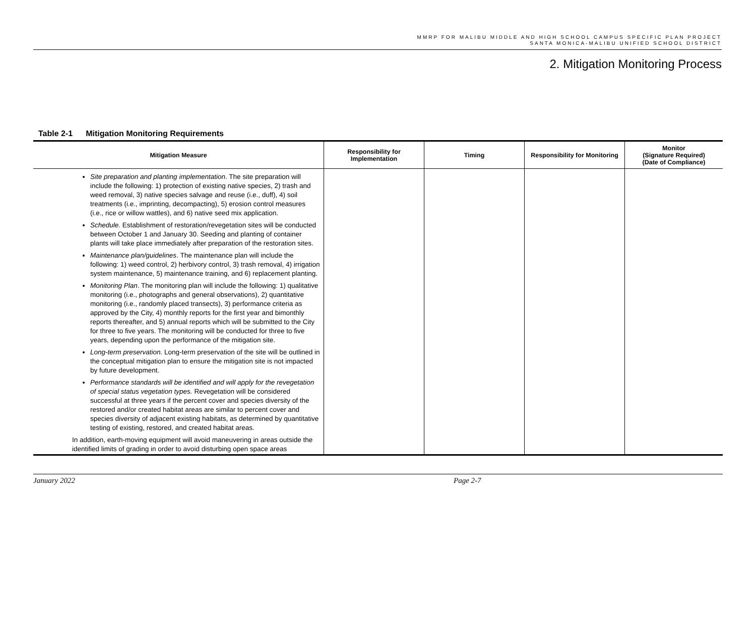MMRP FOR MALIBU MIDDLE AND HIGH SCHOOL CAMPUS SPECIFIC PLAN PROJECT
SANTA MONICA-MALIBU UNIFIED SCHOOL DISTRICT
2. Mitigation Monitoring Process
Table 2-1 Mitigation Monitoring Requirements
| Mitigation Measure | Responsibility for Implementation | Timing | Responsibility for Monitoring | Monitor (Signature Required) (Date of Compliance) |
| --- | --- | --- | --- | --- |
| Site preparation and planting implementation . The site preparation will include the following: 1) protection of existing native species, 2) trash and weed removal, 3) native species salvage and reuse (i.e., duff), 4) soil treatments (i.e., imprinting, decompacting), 5) erosion control measures (i.e., rice or willow wattles), and 6) native seed mix application. Schedule. Establishment of restoration/revegetation sites will be conducted between October 1 and January 30. Seeding and planting of container plants will take place immediately after preparation of the restoration sites. Maintenance plan/guidelines . The maintenance plan will include the following: 1) weed control, 2) herbivory control, 3) trash removal, 4) irrigation system maintenance, 5) maintenance training, and 6) replacement planting. Monitoring Plan . The monitoring plan will include the following: 1) qualitative monitoring (i.e., photographs and general observations), 2) quantitative monitoring (i.e., randomly placed transects), 3) performance criteria as approved by the City, 4) monthly reports for the first year and bimonthly reports thereafter, and 5) annual reports which will be submitted to the City for three to five years. The monitoring will be conducted for three to five years, depending upon the performance of the mitigation site. Long-term preservation. Long-term preservation of the site will be outlined in the conceptual mitigation plan to ensure the mitigation site is not impacted by future development. Performance standards will be identified and will apply for the revegetation of special status vegetation types. Revegetation will be considered successful at three years if the percent cover and species diversity of the restored and/or created habitat areas are similar to percent cover and species diversity of adjacent existing habitats, as determined by quantitative testing of existing, restored, and created habitat areas. In addition, earth-moving equipment will avoid maneuvering in areas outside the identified limits of grading in order to avoid disturbing open space areas | | | | |
January 2022 Page 2-7